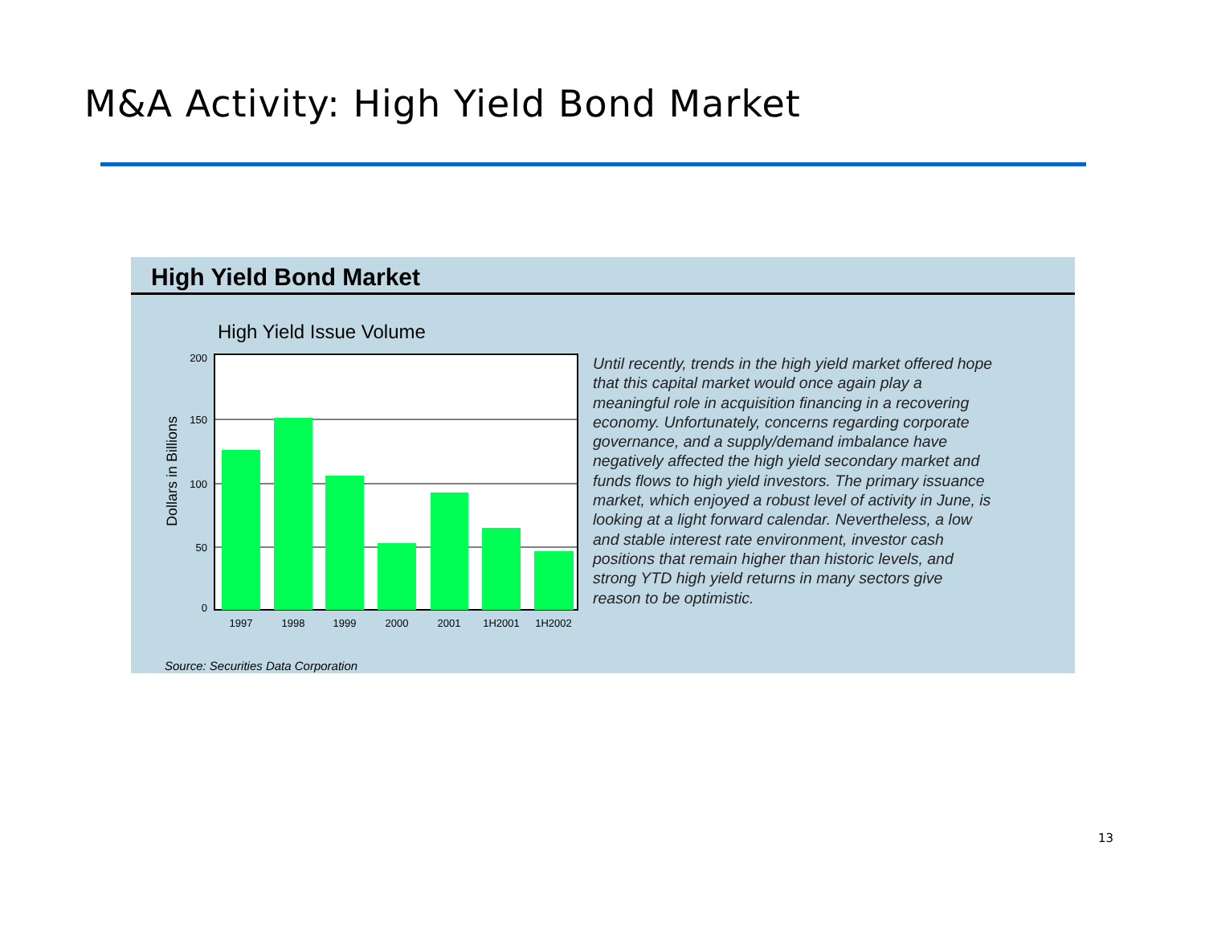M&A Activity: High Yield Bond Market
High Yield Bond Market
High Yield Issue Volume
200
150
100
50
0
Dollars in Billions
1997
1998
1999
2000
2001
1H2001
1H2002
Until recently, trends in the high yield market offered hope that this capital market would once again play a meaningful role in acquisition financing in a recovering economy. Unfortunately, concerns regarding corporate governance, and a supply/demand imbalance have negatively affected the high yield secondary market and funds flows to high yield investors. The primary issuance market, which enjoyed a robust level of activity in June, is looking at a light forward calendar. Nevertheless, a low and stable interest rate environment, investor cash positions that remain higher than historic levels, and strong YTD high yield returns in many sectors give reason to be optimistic.
Source: Securities Data Corporation
13